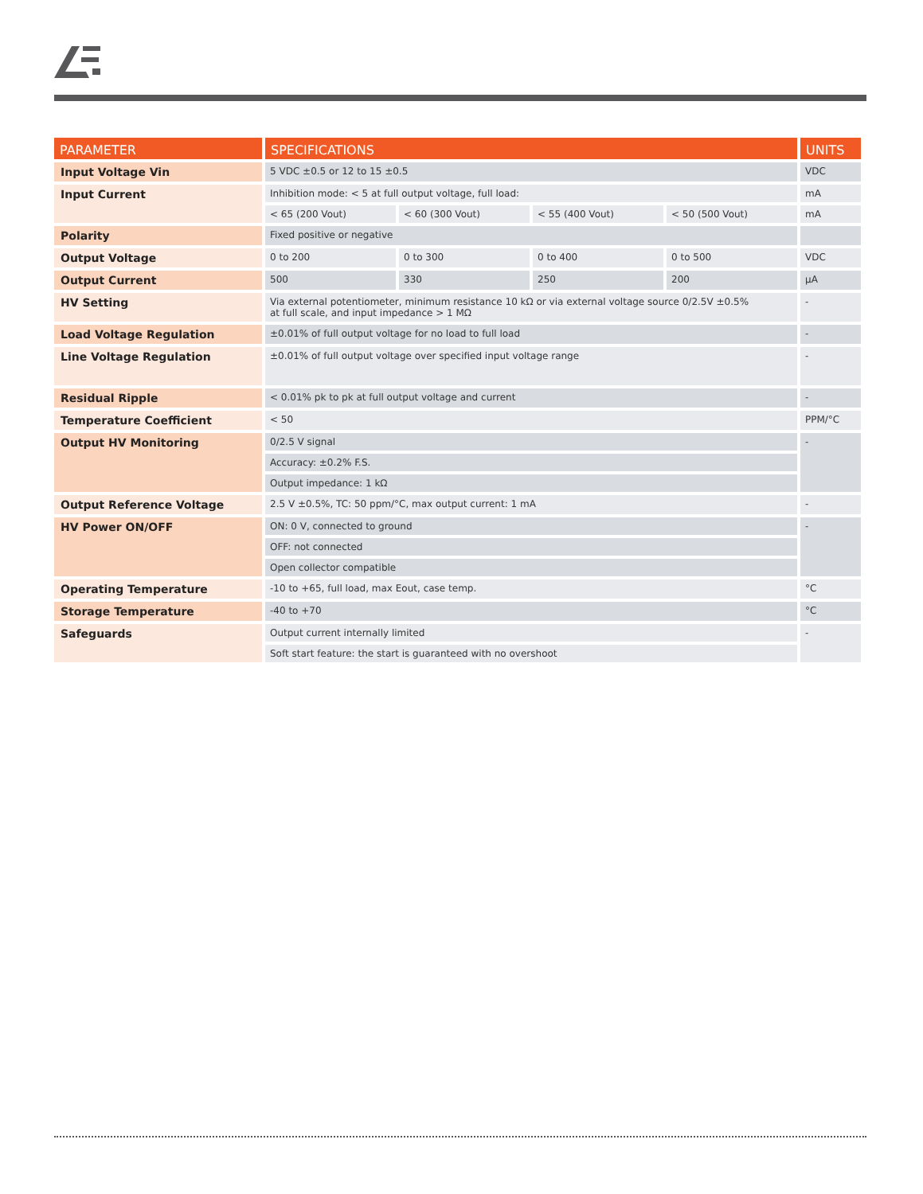| PARAMETER | SPECIFICATIONS | | | | UNITS |
| --- | --- | --- | --- | --- | --- |
| Input Voltage Vin | 5 VDC ±0.5 or 12 to 15 ±0.5 | | | | VDC |
| Input Current | Inhibition mode: < 5 at full output voltage, full load: | | | | mA |
| | < 65 (200 Vout) | < 60 (300 Vout) | < 55 (400 Vout) | < 50 (500 Vout) | mA |
| Polarity | Fixed positive or negative | | | | |
| Output Voltage | 0 to 200 | 0 to 300 | 0 to 400 | 0 to 500 | VDC |
| Output Current | 500 | 330 | 250 | 200 | µA |
| HV Setting | Via external potentiometer, minimum resistance 10 kΩ or via external voltage source 0/2.5V ±0.5% at full scale, and input impedance > 1 MΩ | | | | - |
| Load Voltage Regulation | ±0.01% of full output voltage for no load to full load | | | | - |
| Line Voltage Regulation | ±0.01% of full output voltage over specified input voltage range | | | | - |
| Residual Ripple | < 0.01% pk to pk at full output voltage and current | | | | - |
| Temperature Coefficient | < 50 | | | | PPM/°C |
| Output HV Monitoring | 0/2.5 V signal | | | | - |
| | Accuracy: ±0.2% F.S. | | | | |
| | Output impedance: 1 kΩ | | | | |
| Output Reference Voltage | 2.5 V ±0.5%, TC: 50 ppm/°C, max output current: 1 mA | | | | - |
| HV Power ON/OFF | ON: 0 V, connected to ground | | | | - |
| | OFF: not connected | | | | |
| | Open collector compatible | | | | |
| Operating Temperature | -10 to +65, full load, max Eout, case temp. | | | | °C |
| Storage Temperature | -40 to +70 | | | | °C |
| Safeguards | Output current internally limited | | | | - |
| | Soft start feature: the start is guaranteed with no overshoot | | | | |